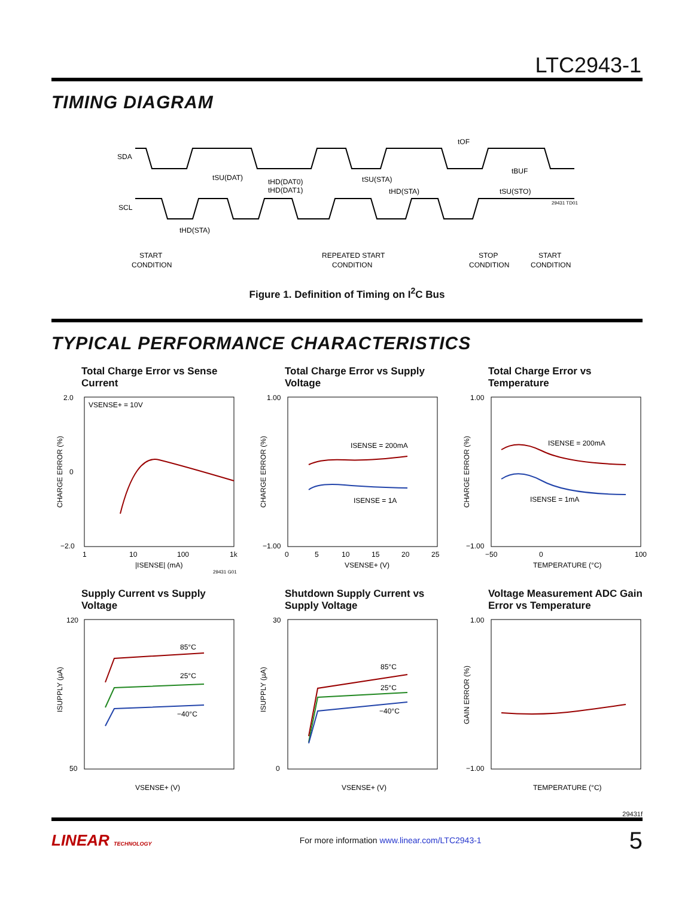LTC2943-1
TIMING DIAGRAM
SDA
SCL
tSU(DAT)
tHD(DAT0)
tHD(DAT1)
tSU(STA)
tHD(STA)
tOF
tBUF
tSU(STO)
tHD(STA)
29431 TD01
START
CONDITION
REPEATED START
CONDITION
STOP
CONDITION
START
CONDITION
Figure 1. Definition of Timing on I<sup>2</sup>C Bus
TYPICAL PERFORMANCE CHARACTERISTICS
Total Charge Error vs Sense Current
VSENSE+ = 10V
2.0
0
−2.0
1
10
100
1k
|ISENSE| (mA)
CHARGE ERROR (%)
29431 G01
Total Charge Error vs Supply Voltage
ISENSE = 200mA
ISENSE = 1A
1.00
−1.00
0
5
10
15
20
25
VSENSE+ (V)
CHARGE ERROR (%)
Total Charge Error vs Temperature
ISENSE = 200mA
ISENSE = 1mA
1.00
−1.00
−50
0
100
TEMPERATURE (°C)
CHARGE ERROR (%)
Supply Current vs Supply Voltage
85°C
25°C
−40°C
120
50
VSENSE+ (V)
ISUPPLY (µA)
Shutdown Supply Current vs Supply Voltage
85°C
25°C
−40°C
30
0
VSENSE+ (V)
ISUPPLY (µA)
Voltage Measurement ADC Gain Error vs Temperature
1.00
−1.00
TEMPERATURE (°C)
GAIN ERROR (%)
29431f
LINEAR TECHNOLOGY For more information www.linear.com/LTC2943-1 5